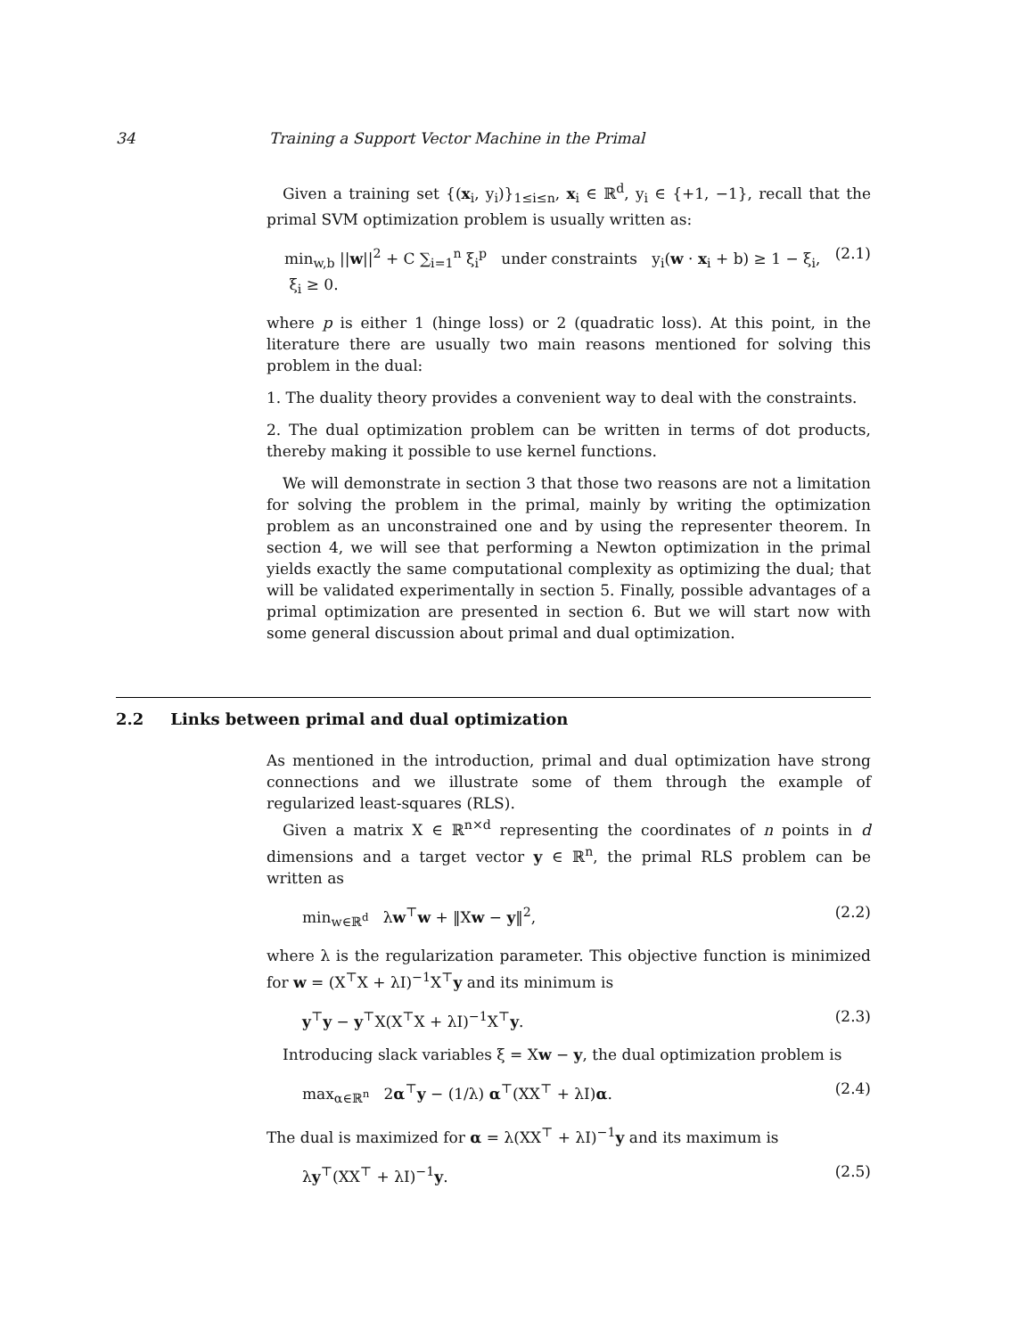34 Training a Support Vector Machine in the Primal
Given a training set {(x<sub>i</sub>, y<sub>i</sub>)}<sub>1≤i≤n</sub>, x<sub>i</sub> ∈ ℝ<sup>d</sup>, y<sub>i</sub> ∈ {+1, −1}, recall that the primal SVM optimization problem is usually written as:
min<sub>w,b</sub> ||w||<sup>2</sup> + C ∑<sub>i=1</sub><sup>n</sup> ξ<sub>i</sub><sup>p</sup> under constraints y<sub>i</sub>(w · x<sub>i</sub> + b) ≥ 1 − ξ<sub>i</sub>, ξ<sub>i</sub> ≥ 0. (2.1)
where p is either 1 (hinge loss) or 2 (quadratic loss). At this point, in the literature there are usually two main reasons mentioned for solving this problem in the dual:
1. The duality theory provides a convenient way to deal with the constraints.
2. The dual optimization problem can be written in terms of dot products, thereby making it possible to use kernel functions.
We will demonstrate in section 3 that those two reasons are not a limitation for solving the problem in the primal, mainly by writing the optimization problem as an unconstrained one and by using the representer theorem. In section 4, we will see that performing a Newton optimization in the primal yields exactly the same computational complexity as optimizing the dual; that will be validated experimentally in section 5. Finally, possible advantages of a primal optimization are presented in section 6. But we will start now with some general discussion about primal and dual optimization.
2.2 Links between primal and dual optimization
As mentioned in the introduction, primal and dual optimization have strong connections and we illustrate some of them through the example of regularized least-squares (RLS).
Given a matrix X ∈ ℝ<sup>n×d</sup> representing the coordinates of n points in d dimensions and a target vector y ∈ ℝ<sup>n</sup>, the primal RLS problem can be written as
min<sub>w∈ℝ<sup>d</sup></sub> λw<sup>⊤</sup>w + ‖Xw − y‖<sup>2</sup>, (2.2)
where λ is the regularization parameter. This objective function is minimized for w = (X<sup>⊤</sup>X + λI)<sup>−1</sup>X<sup>⊤</sup>y and its minimum is
y<sup>⊤</sup>y − y<sup>⊤</sup>X(X<sup>⊤</sup>X + λI)<sup>−1</sup>X<sup>⊤</sup>y. (2.3)
Introducing slack variables ξ = Xw − y, the dual optimization problem is
max<sub>α∈ℝ<sup>n</sup></sub> 2α<sup>⊤</sup>y − (1/λ) α<sup>⊤</sup>(XX<sup>⊤</sup> + λI)α. (2.4)
The dual is maximized for α = λ(XX<sup>⊤</sup> + λI)<sup>−1</sup>y and its maximum is
λy<sup>⊤</sup>(XX<sup>⊤</sup> + λI)<sup>−1</sup>y. (2.5)